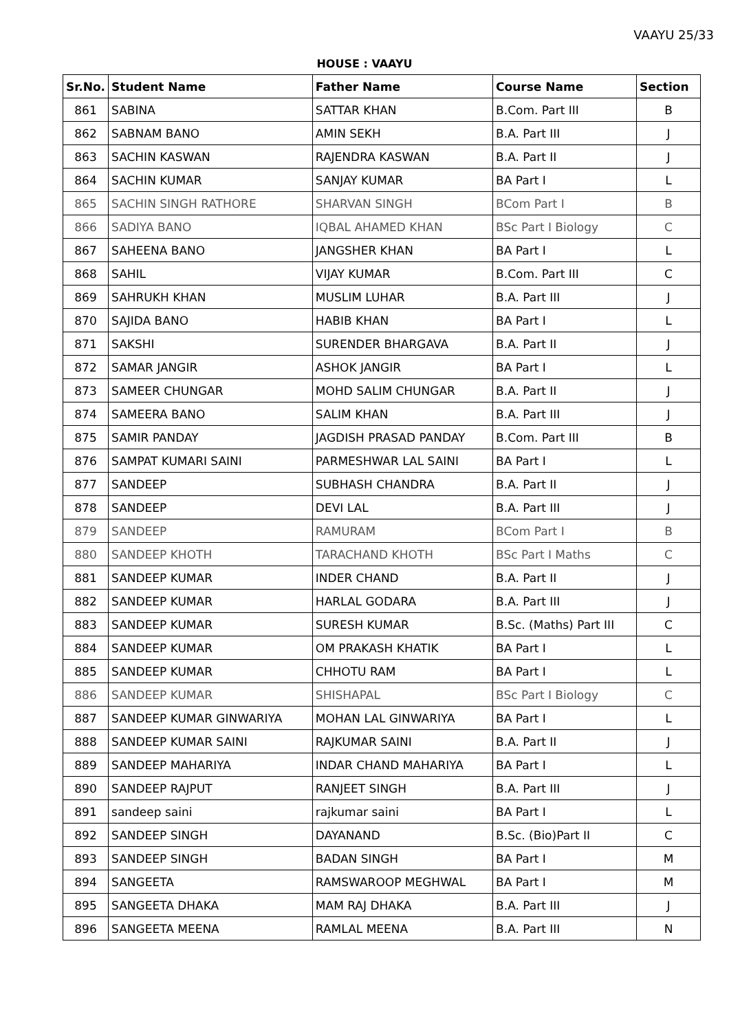VAAYU 25/33
HOUSE : VAAYU
| Sr.No. | Student Name | Father Name | Course Name | Section |
| --- | --- | --- | --- | --- |
| 861 | SABINA | SATTAR KHAN | B.Com. Part III | B |
| 862 | SABNAM BANO | AMIN SEKH | B.A. Part III | J |
| 863 | SACHIN KASWAN | RAJENDRA KASWAN | B.A. Part II | J |
| 864 | SACHIN KUMAR | SANJAY KUMAR | BA Part I | L |
| 865 | SACHIN SINGH RATHORE | SHARVAN SINGH | BCom Part I | B |
| 866 | SADIYA BANO | IQBAL AHAMED KHAN | BSc Part I Biology | C |
| 867 | SAHEENA BANO | JANGSHER KHAN | BA Part I | L |
| 868 | SAHIL | VIJAY KUMAR | B.Com. Part III | C |
| 869 | SAHRUKH KHAN | MUSLIM LUHAR | B.A. Part III | J |
| 870 | SAJIDA BANO | HABIB KHAN | BA Part I | L |
| 871 | SAKSHI | SURENDER BHARGAVA | B.A. Part II | J |
| 872 | SAMAR JANGIR | ASHOK JANGIR | BA Part I | L |
| 873 | SAMEER CHUNGAR | MOHD SALIM CHUNGAR | B.A. Part II | J |
| 874 | SAMEERA BANO | SALIM KHAN | B.A. Part III | J |
| 875 | SAMIR PANDAY | JAGDISH PRASAD PANDAY | B.Com. Part III | B |
| 876 | SAMPAT KUMARI SAINI | PARMESHWAR LAL SAINI | BA Part I | L |
| 877 | SANDEEP | SUBHASH CHANDRA | B.A. Part II | J |
| 878 | SANDEEP | DEVI LAL | B.A. Part III | J |
| 879 | SANDEEP | RAMURAM | BCom Part I | B |
| 880 | SANDEEP KHOTH | TARACHAND KHOTH | BSc Part I Maths | C |
| 881 | SANDEEP KUMAR | INDER CHAND | B.A. Part II | J |
| 882 | SANDEEP KUMAR | HARLAL GODARA | B.A. Part III | J |
| 883 | SANDEEP KUMAR | SURESH KUMAR | B.Sc. (Maths) Part III | C |
| 884 | SANDEEP KUMAR | OM PRAKASH KHATIK | BA Part I | L |
| 885 | SANDEEP KUMAR | CHHOTU RAM | BA Part I | L |
| 886 | SANDEEP KUMAR | SHISHAPAL | BSc Part I Biology | C |
| 887 | SANDEEP KUMAR GINWARIYA | MOHAN LAL GINWARIYA | BA Part I | L |
| 888 | SANDEEP KUMAR SAINI | RAJKUMAR SAINI | B.A. Part II | J |
| 889 | SANDEEP MAHARIYA | INDAR CHAND MAHARIYA | BA Part I | L |
| 890 | SANDEEP RAJPUT | RANJEET SINGH | B.A. Part III | J |
| 891 | sandeep saini | rajkumar saini | BA Part I | L |
| 892 | SANDEEP SINGH | DAYANAND | B.Sc. (Bio)Part II | C |
| 893 | SANDEEP SINGH | BADAN SINGH | BA Part I | M |
| 894 | SANGEETA | RAMSWAROOP MEGHWAL | BA Part I | M |
| 895 | SANGEETA DHAKA | MAM RAJ DHAKA | B.A. Part III | J |
| 896 | SANGEETA MEENA | RAMLAL MEENA | B.A. Part III | N |